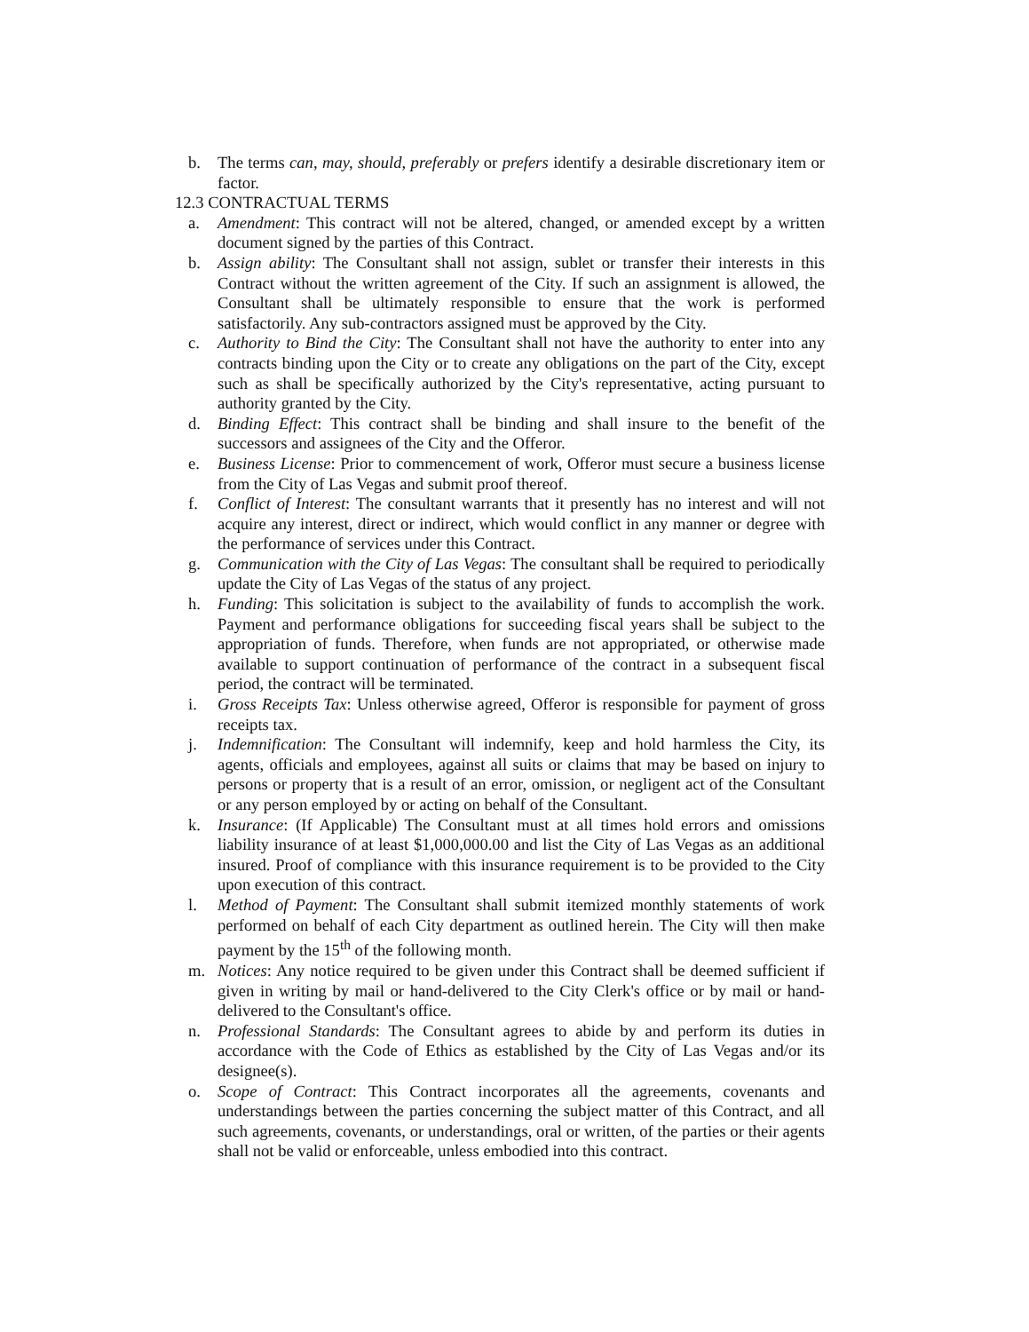b. The terms can, may, should, preferably or prefers identify a desirable discretionary item or factor.
12.3 CONTRACTUAL TERMS
a. Amendment: This contract will not be altered, changed, or amended except by a written document signed by the parties of this Contract.
b. Assign ability: The Consultant shall not assign, sublet or transfer their interests in this Contract without the written agreement of the City. If such an assignment is allowed, the Consultant shall be ultimately responsible to ensure that the work is performed satisfactorily. Any sub-contractors assigned must be approved by the City.
c. Authority to Bind the City: The Consultant shall not have the authority to enter into any contracts binding upon the City or to create any obligations on the part of the City, except such as shall be specifically authorized by the City's representative, acting pursuant to authority granted by the City.
d. Binding Effect: This contract shall be binding and shall insure to the benefit of the successors and assignees of the City and the Offeror.
e. Business License: Prior to commencement of work, Offeror must secure a business license from the City of Las Vegas and submit proof thereof.
f. Conflict of Interest: The consultant warrants that it presently has no interest and will not acquire any interest, direct or indirect, which would conflict in any manner or degree with the performance of services under this Contract.
g. Communication with the City of Las Vegas: The consultant shall be required to periodically update the City of Las Vegas of the status of any project.
h. Funding: This solicitation is subject to the availability of funds to accomplish the work. Payment and performance obligations for succeeding fiscal years shall be subject to the appropriation of funds. Therefore, when funds are not appropriated, or otherwise made available to support continuation of performance of the contract in a subsequent fiscal period, the contract will be terminated.
i. Gross Receipts Tax: Unless otherwise agreed, Offeror is responsible for payment of gross receipts tax.
j. Indemnification: The Consultant will indemnify, keep and hold harmless the City, its agents, officials and employees, against all suits or claims that may be based on injury to persons or property that is a result of an error, omission, or negligent act of the Consultant or any person employed by or acting on behalf of the Consultant.
k. Insurance: (If Applicable) The Consultant must at all times hold errors and omissions liability insurance of at least $1,000,000.00 and list the City of Las Vegas as an additional insured. Proof of compliance with this insurance requirement is to be provided to the City upon execution of this contract.
l. Method of Payment: The Consultant shall submit itemized monthly statements of work performed on behalf of each City department as outlined herein. The City will then make payment by the 15<sup>th</sup> of the following month.
m. Notices: Any notice required to be given under this Contract shall be deemed sufficient if given in writing by mail or hand-delivered to the City Clerk's office or by mail or hand-delivered to the Consultant's office.
n. Professional Standards: The Consultant agrees to abide by and perform its duties in accordance with the Code of Ethics as established by the City of Las Vegas and/or its designee(s).
o. Scope of Contract: This Contract incorporates all the agreements, covenants and understandings between the parties concerning the subject matter of this Contract, and all such agreements, covenants, or understandings, oral or written, of the parties or their agents shall not be valid or enforceable, unless embodied into this contract.